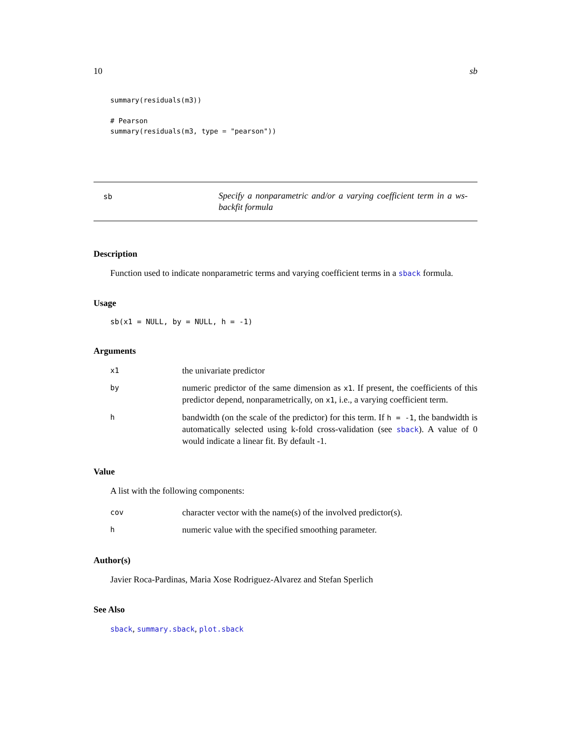10 sb
summary(residuals(m3))

# Pearson
summary(residuals(m3, type = "pearson"))
sb
Specify a nonparametric and/or a varying coefficient term in a ws-backfit formula
Description
Function used to indicate nonparametric terms and varying coefficient terms in a sback formula.
Usage
sb(x1 = NULL, by = NULL, h = -1)
Arguments
x1
the univariate predictor
by
numeric predictor of the same dimension as x1. If present, the coefficients of this predictor depend, nonparametrically, on x1, i.e., a varying coefficient term.
h
bandwidth (on the scale of the predictor) for this term. If h = -1, the bandwidth is automatically selected using k-fold cross-validation (see sback). A value of 0 would indicate a linear fit. By default -1.
Value
A list with the following components:
cov
character vector with the name(s) of the involved predictor(s).
h
numeric value with the specified smoothing parameter.
Author(s)
Javier Roca-Pardinas, Maria Xose Rodriguez-Alvarez and Stefan Sperlich
See Also
sback, summary.sback, plot.sback